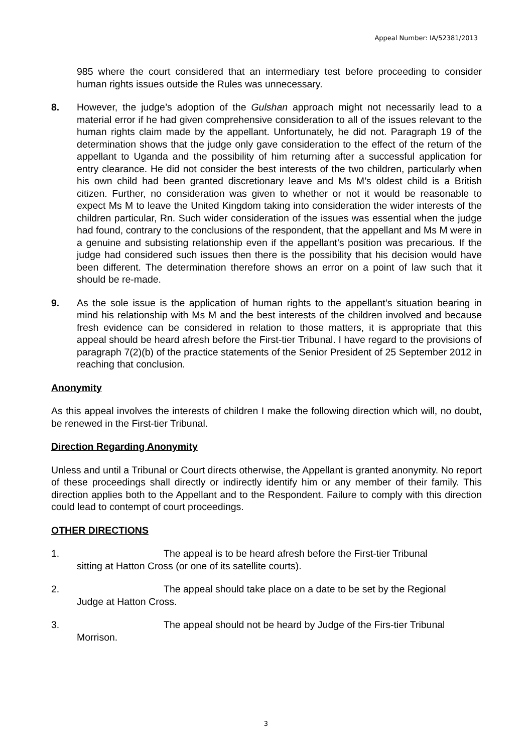Appeal Number: IA/52381/2013
985 where the court considered that an intermediary test before proceeding to consider human rights issues outside the Rules was unnecessary.
8. However, the judge’s adoption of the Gulshan approach might not necessarily lead to a material error if he had given comprehensive consideration to all of the issues relevant to the human rights claim made by the appellant. Unfortunately, he did not. Paragraph 19 of the determination shows that the judge only gave consideration to the effect of the return of the appellant to Uganda and the possibility of him returning after a successful application for entry clearance. He did not consider the best interests of the two children, particularly when his own child had been granted discretionary leave and Ms M’s oldest child is a British citizen. Further, no consideration was given to whether or not it would be reasonable to expect Ms M to leave the United Kingdom taking into consideration the wider interests of the children particular, Rn. Such wider consideration of the issues was essential when the judge had found, contrary to the conclusions of the respondent, that the appellant and Ms M were in a genuine and subsisting relationship even if the appellant’s position was precarious. If the judge had considered such issues then there is the possibility that his decision would have been different. The determination therefore shows an error on a point of law such that it should be re-made.
9. As the sole issue is the application of human rights to the appellant’s situation bearing in mind his relationship with Ms M and the best interests of the children involved and because fresh evidence can be considered in relation to those matters, it is appropriate that this appeal should be heard afresh before the First-tier Tribunal. I have regard to the provisions of paragraph 7(2)(b) of the practice statements of the Senior President of 25 September 2012 in reaching that conclusion.
Anonymity
As this appeal involves the interests of children I make the following direction which will, no doubt, be renewed in the First-tier Tribunal.
Direction Regarding Anonymity
Unless and until a Tribunal or Court directs otherwise, the Appellant is granted anonymity. No report of these proceedings shall directly or indirectly identify him or any member of their family. This direction applies both to the Appellant and to the Respondent. Failure to comply with this direction could lead to contempt of court proceedings.
OTHER DIRECTIONS
1. The appeal is to be heard afresh before the First-tier Tribunal
sitting at Hatton Cross (or one of its satellite courts).
2. The appeal should take place on a date to be set by the Regional
Judge at Hatton Cross.
3. The appeal should not be heard by Judge of the Firs-tier Tribunal
Morrison.
3